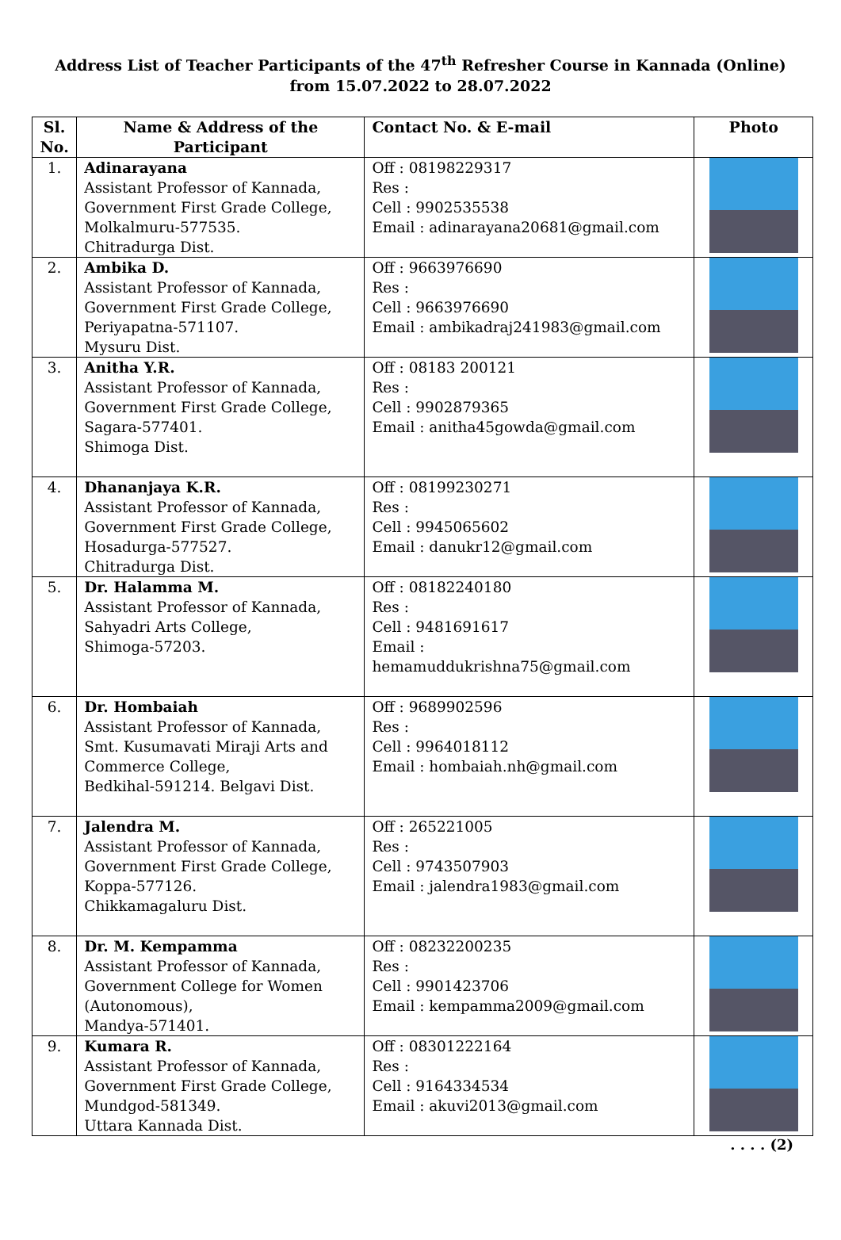Address List of Teacher Participants of the 47<sup>th</sup> Refresher Course in Kannada (Online)
from 15.07.2022 to 28.07.2022
| Sl. No. | Name & Address of the Participant | Contact No. & E-mail | Photo |
| --- | --- | --- | --- |
| 1. | Adinarayana Assistant Professor of Kannada, Government First Grade College, Molkalmuru-577535. Chitradurga Dist. | Off : 08198229317 Res : Cell : 9902535538 Email : adinarayana20681@gmail.com | |
| 2. | Ambika D. Assistant Professor of Kannada, Government First Grade College, Periyapatna-571107. Mysuru Dist. | Off : 9663976690 Res : Cell : 9663976690 Email : ambikadraj241983@gmail.com | |
| 3. | Anitha Y.R. Assistant Professor of Kannada, Government First Grade College, Sagara-577401. Shimoga Dist. | Off : 08183 200121 Res : Cell : 9902879365 Email : anitha45gowda@gmail.com | |
| 4. | Dhananjaya K.R. Assistant Professor of Kannada, Government First Grade College, Hosadurga-577527. Chitradurga Dist. | Off : 08199230271 Res : Cell : 9945065602 Email : danukr12@gmail.com | |
| 5. | Dr. Halamma M. Assistant Professor of Kannada, Sahyadri Arts College, Shimoga-57203. | Off : 08182240180 Res : Cell : 9481691617 Email : hemamuddukrishna75@gmail.com | |
| 6. | Dr. Hombaiah Assistant Professor of Kannada, Smt. Kusumavati Miraji Arts and Commerce College, Bedkihal-591214. Belgavi Dist. | Off : 9689902596 Res : Cell : 9964018112 Email : hombaiah.nh@gmail.com | |
| 7. | Jalendra M. Assistant Professor of Kannada, Government First Grade College, Koppa-577126. Chikkamagaluru Dist. | Off : 265221005 Res : Cell : 9743507903 Email : jalendra1983@gmail.com | |
| 8. | Dr. M. Kempamma Assistant Professor of Kannada, Government College for Women (Autonomous), Mandya-571401. | Off : 08232200235 Res : Cell : 9901423706 Email : kempamma2009@gmail.com | |
| 9. | Kumara R. Assistant Professor of Kannada, Government First Grade College, Mundgod-581349. Uttara Kannada Dist. | Off : 08301222164 Res : Cell : 9164334534 Email : akuvi2013@gmail.com | |
. . . . (2)